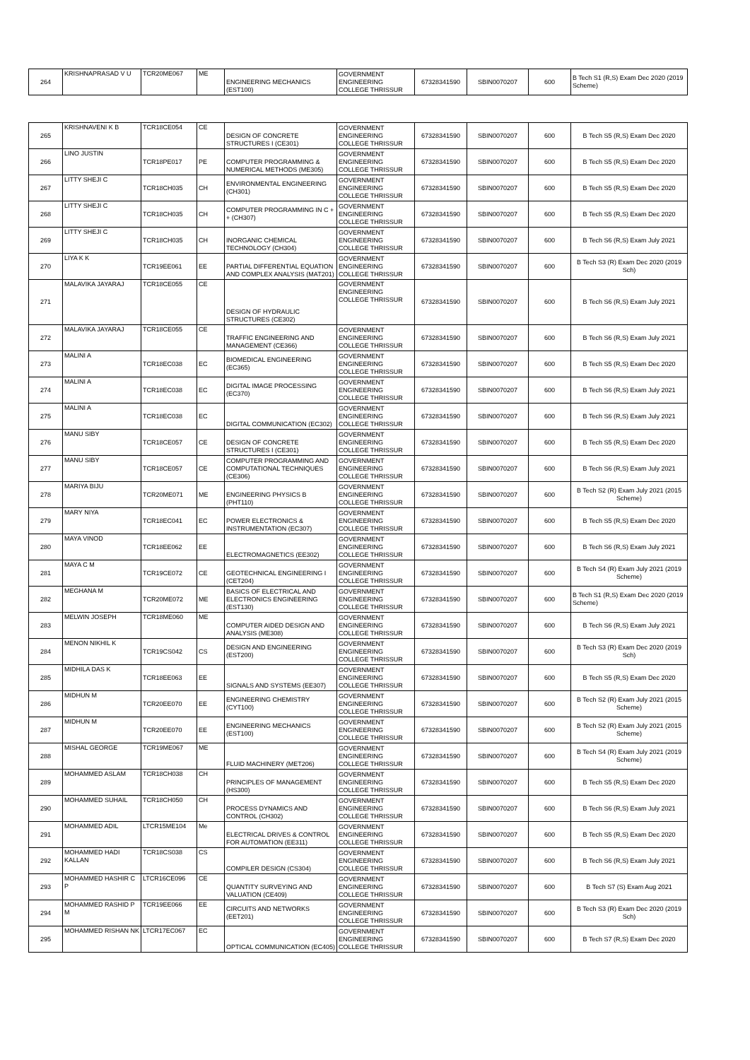| 264 | KRISHNAPRASAD V U | TCR20ME067 | ME | ENGINEERING MECHANICS (EST100) | GOVERNMENT ENGINEERING COLLEGE THRISSUR | 67328341590 | SBIN0070207 | 600 | B Tech S1 (R,S) Exam Dec 2020 (2019 Scheme) |
| 265 | KRISHNAVENI K B | TCR18CE054 | CE | DESIGN OF CONCRETE STRUCTURES I (CE301) | GOVERNMENT ENGINEERING COLLEGE THRISSUR | 67328341590 | SBIN0070207 | 600 | B Tech S5 (R,S) Exam Dec 2020 |
| 266 | LINO JUSTIN | TCR18PE017 | PE | COMPUTER PROGRAMMING & NUMERICAL METHODS (ME305) | GOVERNMENT ENGINEERING COLLEGE THRISSUR | 67328341590 | SBIN0070207 | 600 | B Tech S5 (R,S) Exam Dec 2020 |
| 267 | LITTY SHEJI C | TCR18CH035 | CH | ENVIRONMENTAL ENGINEERING (CH301) | GOVERNMENT ENGINEERING COLLEGE THRISSUR | 67328341590 | SBIN0070207 | 600 | B Tech S5 (R,S) Exam Dec 2020 |
| 268 | LITTY SHEJI C | TCR18CH035 | CH | COMPUTER PROGRAMMING IN C + + (CH307) | GOVERNMENT ENGINEERING COLLEGE THRISSUR | 67328341590 | SBIN0070207 | 600 | B Tech S5 (R,S) Exam Dec 2020 |
| 269 | LITTY SHEJI C | TCR18CH035 | CH | INORGANIC CHEMICAL TECHNOLOGY (CH304) | GOVERNMENT ENGINEERING COLLEGE THRISSUR | 67328341590 | SBIN0070207 | 600 | B Tech S6 (R,S) Exam July 2021 |
| 270 | LIYA K K | TCR19EE061 | EE | PARTIAL DIFFERENTIAL EQUATION AND COMPLEX ANALYSIS (MAT201) | GOVERNMENT ENGINEERING COLLEGE THRISSUR | 67328341590 | SBIN0070207 | 600 | B Tech S3 (R) Exam Dec 2020 (2019 Sch) |
| 271 | MALAVIKA JAYARAJ | TCR18CE055 | CE | DESIGN OF HYDRAULIC STRUCTURES (CE302) | GOVERNMENT ENGINEERING COLLEGE THRISSUR | 67328341590 | SBIN0070207 | 600 | B Tech S6 (R,S) Exam July 2021 |
| 272 | MALAVIKA JAYARAJ | TCR18CE055 | CE | TRAFFIC ENGINEERING AND MANAGEMENT (CE366) | GOVERNMENT ENGINEERING COLLEGE THRISSUR | 67328341590 | SBIN0070207 | 600 | B Tech S6 (R,S) Exam July 2021 |
| 273 | MALINI A | TCR18EC038 | EC | BIOMEDICAL ENGINEERING (EC365) | GOVERNMENT ENGINEERING COLLEGE THRISSUR | 67328341590 | SBIN0070207 | 600 | B Tech S5 (R,S) Exam Dec 2020 |
| 274 | MALINI A | TCR18EC038 | EC | DIGITAL IMAGE PROCESSING (EC370) | GOVERNMENT ENGINEERING COLLEGE THRISSUR | 67328341590 | SBIN0070207 | 600 | B Tech S6 (R,S) Exam July 2021 |
| 275 | MALINI A | TCR18EC038 | EC | DIGITAL COMMUNICATION (EC302) | GOVERNMENT ENGINEERING COLLEGE THRISSUR | 67328341590 | SBIN0070207 | 600 | B Tech S6 (R,S) Exam July 2021 |
| 276 | MANU SIBY | TCR18CE057 | CE | DESIGN OF CONCRETE STRUCTURES I (CE301) | GOVERNMENT ENGINEERING COLLEGE THRISSUR | 67328341590 | SBIN0070207 | 600 | B Tech S5 (R,S) Exam Dec 2020 |
| 277 | MANU SIBY | TCR18CE057 | CE | COMPUTER PROGRAMMING AND COMPUTATIONAL TECHNIQUES (CE306) | GOVERNMENT ENGINEERING COLLEGE THRISSUR | 67328341590 | SBIN0070207 | 600 | B Tech S6 (R,S) Exam July 2021 |
| 278 | MARIYA BIJU | TCR20ME071 | ME | ENGINEERING PHYSICS B (PHT110) | GOVERNMENT ENGINEERING COLLEGE THRISSUR | 67328341590 | SBIN0070207 | 600 | B Tech S2 (R) Exam July 2021 (2015 Scheme) |
| 279 | MARY NIYA | TCR18EC041 | EC | POWER ELECTRONICS & INSTRUMENTATION (EC307) | GOVERNMENT ENGINEERING COLLEGE THRISSUR | 67328341590 | SBIN0070207 | 600 | B Tech S5 (R,S) Exam Dec 2020 |
| 280 | MAYA VINOD | TCR18EE062 | EE | ELECTROMAGNETICS (EE302) | GOVERNMENT ENGINEERING COLLEGE THRISSUR | 67328341590 | SBIN0070207 | 600 | B Tech S6 (R,S) Exam July 2021 |
| 281 | MAYA C M | TCR19CE072 | CE | GEOTECHNICAL ENGINEERING I (CET204) | GOVERNMENT ENGINEERING COLLEGE THRISSUR | 67328341590 | SBIN0070207 | 600 | B Tech S4 (R) Exam July 2021 (2019 Scheme) |
| 282 | MEGHANA M | TCR20ME072 | ME | BASICS OF ELECTRICAL AND ELECTRONICS ENGINEERING (EST130) | GOVERNMENT ENGINEERING COLLEGE THRISSUR | 67328341590 | SBIN0070207 | 600 | B Tech S1 (R,S) Exam Dec 2020 (2019 Scheme) |
| 283 | MELWIN JOSEPH | TCR18ME060 | ME | COMPUTER AIDED DESIGN AND ANALYSIS (ME308) | GOVERNMENT ENGINEERING COLLEGE THRISSUR | 67328341590 | SBIN0070207 | 600 | B Tech S6 (R,S) Exam July 2021 |
| 284 | MENON NIKHIL K | TCR19CS042 | CS | DESIGN AND ENGINEERING (EST200) | GOVERNMENT ENGINEERING COLLEGE THRISSUR | 67328341590 | SBIN0070207 | 600 | B Tech S3 (R) Exam Dec 2020 (2019 Sch) |
| 285 | MIDHILA DAS K | TCR18EE063 | EE | SIGNALS AND SYSTEMS (EE307) | GOVERNMENT ENGINEERING COLLEGE THRISSUR | 67328341590 | SBIN0070207 | 600 | B Tech S5 (R,S) Exam Dec 2020 |
| 286 | MIDHUN M | TCR20EE070 | EE | ENGINEERING CHEMISTRY (CYT100) | GOVERNMENT ENGINEERING COLLEGE THRISSUR | 67328341590 | SBIN0070207 | 600 | B Tech S2 (R) Exam July 2021 (2015 Scheme) |
| 287 | MIDHUN M | TCR20EE070 | EE | ENGINEERING MECHANICS (EST100) | GOVERNMENT ENGINEERING COLLEGE THRISSUR | 67328341590 | SBIN0070207 | 600 | B Tech S2 (R) Exam July 2021 (2015 Scheme) |
| 288 | MISHAL GEORGE | TCR19ME067 | ME | FLUID MACHINERY (MET206) | GOVERNMENT ENGINEERING COLLEGE THRISSUR | 67328341590 | SBIN0070207 | 600 | B Tech S4 (R) Exam July 2021 (2019 Scheme) |
| 289 | MOHAMMED ASLAM | TCR18CH038 | CH | PRINCIPLES OF MANAGEMENT (HS300) | GOVERNMENT ENGINEERING COLLEGE THRISSUR | 67328341590 | SBIN0070207 | 600 | B Tech S5 (R,S) Exam Dec 2020 |
| 290 | MOHAMMED SUHAIL | TCR18CH050 | CH | PROCESS DYNAMICS AND CONTROL (CH302) | GOVERNMENT ENGINEERING COLLEGE THRISSUR | 67328341590 | SBIN0070207 | 600 | B Tech S6 (R,S) Exam July 2021 |
| 291 | MOHAMMED ADIL | LTCR15ME104 | Me | ELECTRICAL DRIVES & CONTROL FOR AUTOMATION (EE311) | GOVERNMENT ENGINEERING COLLEGE THRISSUR | 67328341590 | SBIN0070207 | 600 | B Tech S5 (R,S) Exam Dec 2020 |
| 292 | MOHAMMED HADI KALLAN | TCR18CS038 | CS | COMPILER DESIGN (CS304) | GOVERNMENT ENGINEERING COLLEGE THRISSUR | 67328341590 | SBIN0070207 | 600 | B Tech S6 (R,S) Exam July 2021 |
| 293 | MOHAMMED HASHIR C P | LTCR16CE096 | CE | QUANTITY SURVEYING AND VALUATION (CE409) | GOVERNMENT ENGINEERING COLLEGE THRISSUR | 67328341590 | SBIN0070207 | 600 | B Tech S7 (S) Exam Aug 2021 |
| 294 | MOHAMMED RASHID P M | TCR19EE066 | EE | CIRCUITS AND NETWORKS (EET201) | GOVERNMENT ENGINEERING COLLEGE THRISSUR | 67328341590 | SBIN0070207 | 600 | B Tech S3 (R) Exam Dec 2020 (2019 Sch) |
| 295 | MOHAMMED RISHAN NK | LTCR17EC067 | EC | OPTICAL COMMUNICATION (EC405) | GOVERNMENT ENGINEERING COLLEGE THRISSUR | 67328341590 | SBIN0070207 | 600 | B Tech S7 (R,S) Exam Dec 2020 |